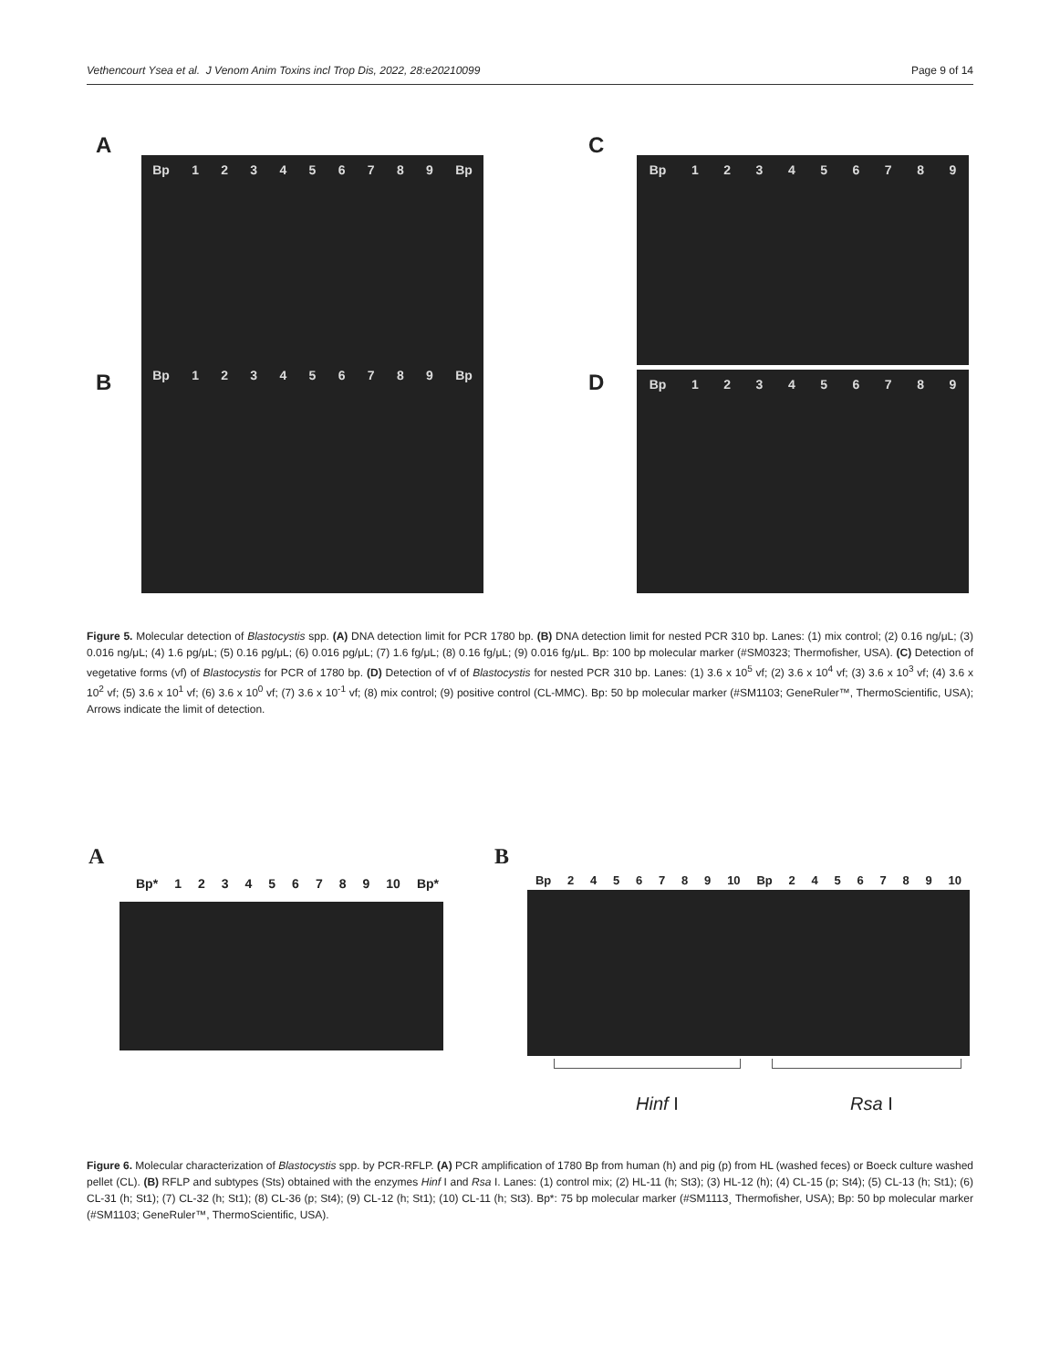Vethencourt Ysea et al. J Venom Anim Toxins incl Trop Dis, 2022, 28:e20210099 Page 9 of 14
A
B
C
D
Bp 1 2 3 4 5 6 7 8 9 Bp
Bp 1 2 3 4 5 6 7 8 9 Bp
Bp 1 2 3 4 5 6 7 8 9
Bp 1 2 3 4 5 6 7 8 9
Figure 5. Molecular detection of Blastocystis spp. (A) DNA detection limit for PCR 1780 bp. (B) DNA detection limit for nested PCR 310 bp. Lanes: (1) mix control; (2) 0.16 ng/μL; (3) 0.016 ng/μL; (4) 1.6 pg/μL; (5) 0.16 pg/μL; (6) 0.016 pg/μL; (7) 1.6 fg/μL; (8) 0.16 fg/μL; (9) 0.016 fg/μL. Bp: 100 bp molecular marker (#SM0323; Thermofisher, USA). (C) Detection of vegetative forms (vf) of Blastocystis for PCR of 1780 bp. (D) Detection of vf of Blastocystis for nested PCR 310 bp. Lanes: (1) 3.6 x 10<sup>5</sup> vf; (2) 3.6 x 10<sup>4</sup> vf; (3) 3.6 x 10<sup>3</sup> vf; (4) 3.6 x 10<sup>2</sup> vf; (5) 3.6 x 10<sup>1</sup> vf; (6) 3.6 x 10<sup>0</sup> vf; (7) 3.6 x 10<sup>-1</sup> vf; (8) mix control; (9) positive control (CL-MMC). Bp: 50 bp molecular marker (#SM1103; GeneRuler™, ThermoScientific, USA); Arrows indicate the limit of detection.
A B
Bp* 1 2 3 4 5 6 7 8 9 10 Bp* Bp 2 4 5 6 7 8 9 10 Bp 2 4 5 6 7 8 9 10
Hinf I Rsa I
Figure 6. Molecular characterization of Blastocystis spp. by PCR-RFLP. (A) PCR amplification of 1780 Bp from human (h) and pig (p) from HL (washed feces) or Boeck culture washed pellet (CL). (B) RFLP and subtypes (Sts) obtained with the enzymes Hinf I and Rsa I. Lanes: (1) control mix; (2) HL-11 (h; St3); (3) HL-12 (h); (4) CL-15 (p; St4); (5) CL-13 (h; St1); (6) CL-31 (h; St1); (7) CL-32 (h; St1); (8) CL-36 (p; St4); (9) CL-12 (h; St1); (10) CL-11 (h; St3). Bp*: 75 bp molecular marker (#SM1113¸ Thermofisher, USA); Bp: 50 bp molecular marker (#SM1103; GeneRuler™, ThermoScientific, USA).